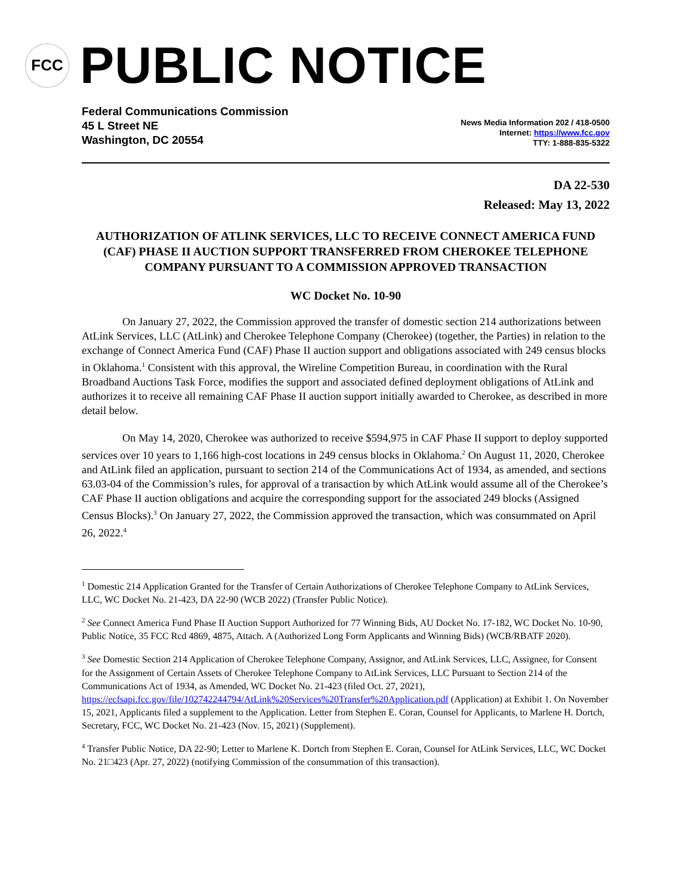FCC
PUBLIC NOTICE
Federal Communications Commission
45 L Street NE
Washington, DC 20554
News Media Information 202 / 418-0500
Internet: https://www.fcc.gov
TTY: 1-888-835-5322
DA 22-530
Released: May 13, 2022
AUTHORIZATION OF ATLINK SERVICES, LLC TO RECEIVE CONNECT AMERICA FUND (CAF) PHASE II AUCTION SUPPORT TRANSFERRED FROM CHEROKEE TELEPHONE COMPANY PURSUANT TO A COMMISSION APPROVED TRANSACTION
WC Docket No. 10-90
On January 27, 2022, the Commission approved the transfer of domestic section 214 authorizations between AtLink Services, LLC (AtLink) and Cherokee Telephone Company (Cherokee) (together, the Parties) in relation to the exchange of Connect America Fund (CAF) Phase II auction support and obligations associated with 249 census blocks in Oklahoma.<sup>1</sup> Consistent with this approval, the Wireline Competition Bureau, in coordination with the Rural Broadband Auctions Task Force, modifies the support and associated defined deployment obligations of AtLink and authorizes it to receive all remaining CAF Phase II auction support initially awarded to Cherokee, as described in more detail below.
On May 14, 2020, Cherokee was authorized to receive $594,975 in CAF Phase II support to deploy supported services over 10 years to 1,166 high-cost locations in 249 census blocks in Oklahoma.<sup>2</sup> On August 11, 2020, Cherokee and AtLink filed an application, pursuant to section 214 of the Communications Act of 1934, as amended, and sections 63.03-04 of the Commission’s rules, for approval of a transaction by which AtLink would assume all of the Cherokee’s CAF Phase II auction obligations and acquire the corresponding support for the associated 249 blocks (Assigned Census Blocks).<sup>3</sup> On January 27, 2022, the Commission approved the transaction, which was consummated on April 26, 2022.<sup>4</sup>
<sup>1</sup> Domestic 214 Application Granted for the Transfer of Certain Authorizations of Cherokee Telephone Company to AtLink Services, LLC, WC Docket No. 21-423, DA 22-90 (WCB 2022) (Transfer Public Notice).
<sup>2</sup> See Connect America Fund Phase II Auction Support Authorized for 77 Winning Bids, AU Docket No. 17-182, WC Docket No. 10-90, Public Notice, 35 FCC Rcd 4869, 4875, Attach. A (Authorized Long Form Applicants and Winning Bids) (WCB/RBATF 2020).
<sup>3</sup> See Domestic Section 214 Application of Cherokee Telephone Company, Assignor, and AtLink Services, LLC, Assignee, for Consent for the Assignment of Certain Assets of Cherokee Telephone Company to AtLink Services, LLC Pursuant to Section 214 of the Communications Act of 1934, as Amended, WC Docket No. 21-423 (filed Oct. 27, 2021), https://ecfsapi.fcc.gov/file/102742244794/AtLink%20Services%20Transfer%20Application.pdf (Application) at Exhibit 1. On November 15, 2021, Applicants filed a supplement to the Application. Letter from Stephen E. Coran, Counsel for Applicants, to Marlene H. Dortch, Secretary, FCC, WC Docket No. 21-423 (Nov. 15, 2021) (Supplement).
<sup>4</sup> Transfer Public Notice, DA 22-90; Letter to Marlene K. Dortch from Stephen E. Coran, Counsel for AtLink Services, LLC, WC Docket No. 21□423 (Apr. 27, 2022) (notifying Commission of the consummation of this transaction).